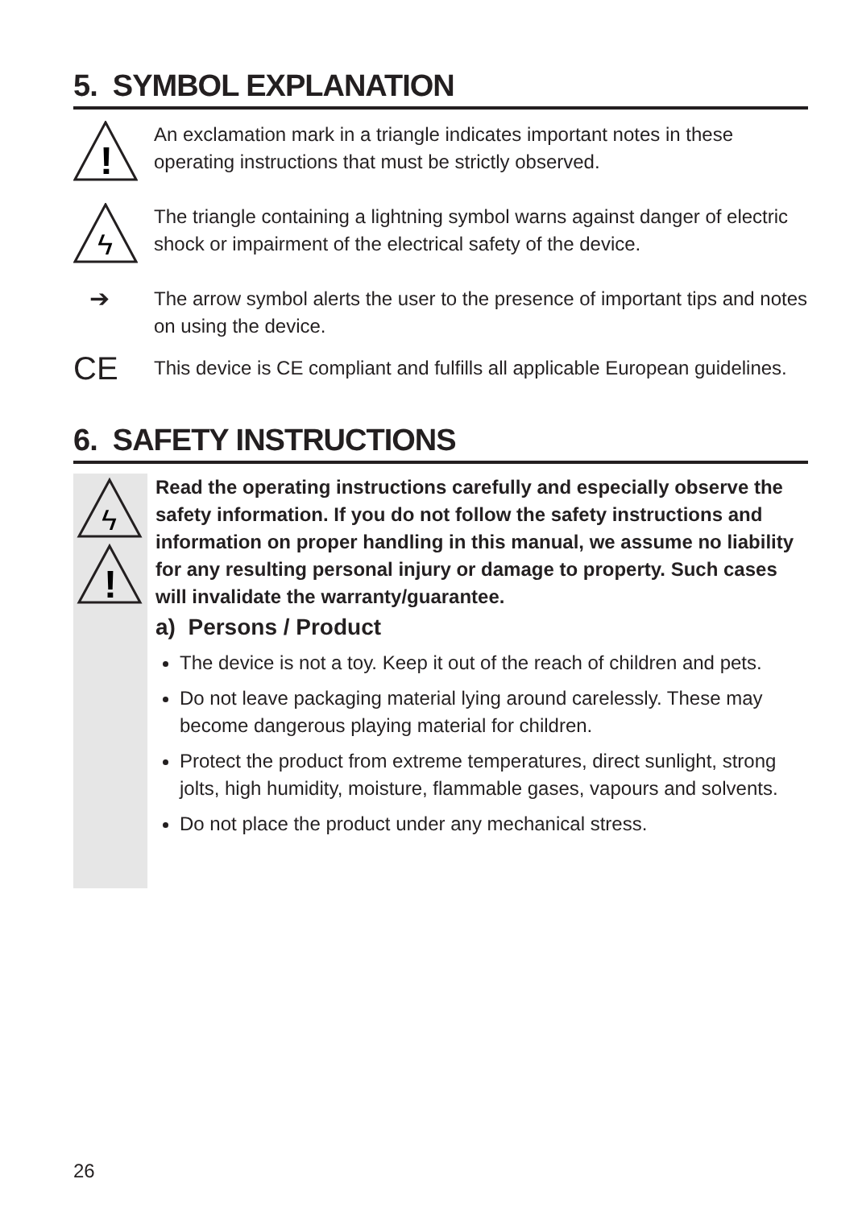5. SYMBOL EXPLANATION
!
An exclamation mark in a triangle indicates important notes in these operating instructions that must be strictly observed.
ϟ
The triangle containing a lightning symbol warns against danger of electric shock or impairment of the electrical safety of the device.
➔
The arrow symbol alerts the user to the presence of important tips and notes on using the device.
CE
This device is CE compliant and fulfills all applicable European guidelines.
6. SAFETY INSTRUCTIONS
ϟ
!
Read the operating instructions carefully and especially observe the safety information. If you do not follow the safety instructions and information on proper handling in this manual, we assume no liability for any resulting personal injury or damage to property. Such cases will invalidate the warranty/guarantee.
a) Persons / Product
The device is not a toy. Keep it out of the reach of children and pets.
Do not leave packaging material lying around carelessly. These may become dangerous playing material for children.
Protect the product from extreme temperatures, direct sunlight, strong jolts, high humidity, moisture, flammable gases, vapours and solvents.
Do not place the product under any mechanical stress.
26